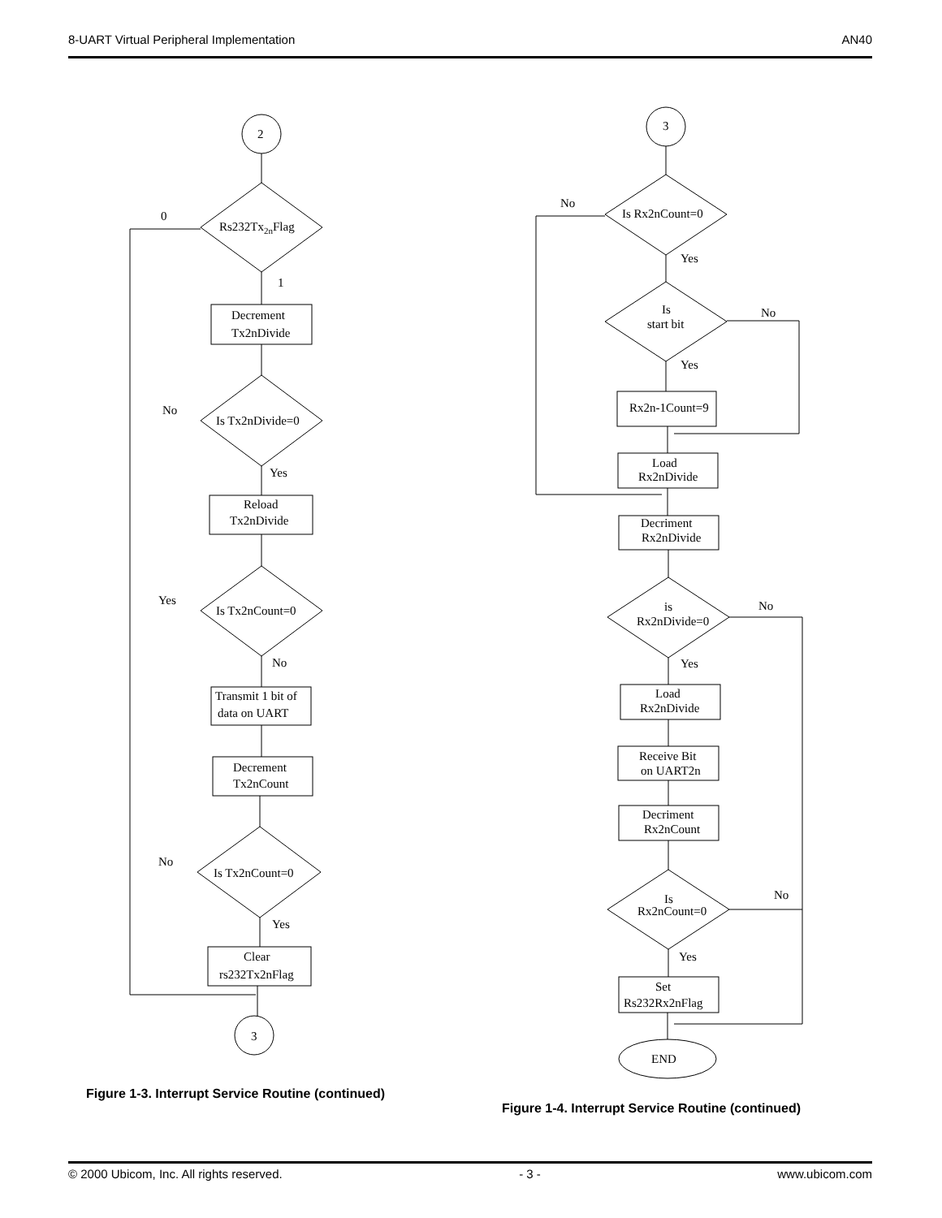8-UART Virtual Peripheral Implementation AN40
2
Rs232Tx2nFlag
0
1
Decrement
Tx2nDivide
Is Tx2nDivide=0
No
Yes
Reload
Tx2nDivide
Is Tx2nCount=0
Yes
No
Transmit 1 bit of
data on UART
Decrement
Tx2nCount
Is Tx2nCount=0
No
Yes
Clear
rs232Tx2nFlag
3
3
Is Rx2nCount=0
No
Yes
Is
start bit
No
Yes
Rx2n-1Count=9
Load
Rx2nDivide
Decriment
Rx2nDivide
is
Rx2nDivide=0
No
Yes
Load
Rx2nDivide
Receive Bit
on UART2n
Decriment
Rx2nCount
Is
Rx2nCount=0
No
Yes
Set
Rs232Rx2nFlag
END
Figure 1-3. Interrupt Service Routine (continued)
Figure 1-4. Interrupt Service Routine (continued)
© 2000 Ubicom, Inc. All rights reserved. - 3 - www.ubicom.com